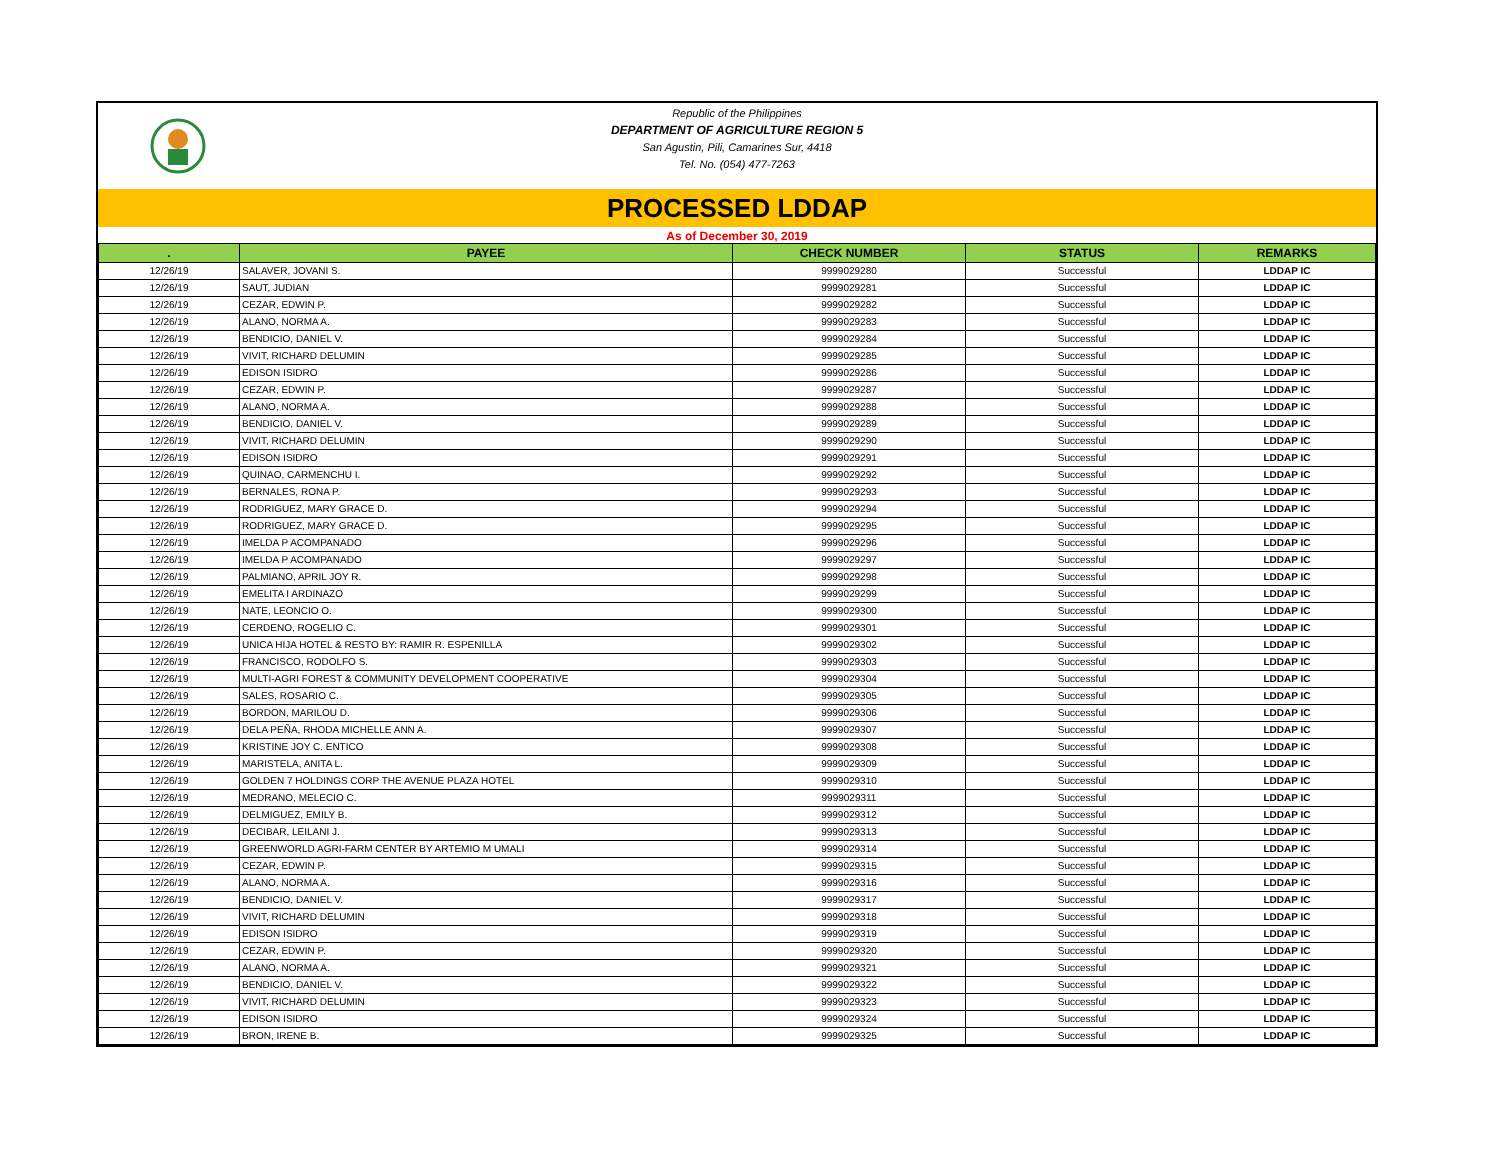Republic of the Philippines
DEPARTMENT OF AGRICULTURE REGION 5
San Agustin, Pili, Camarines Sur, 4418
Tel. No. (054) 477-7263
PROCESSED LDDAP
As of December 30, 2019
| . | PAYEE | CHECK NUMBER | STATUS | REMARKS |
| --- | --- | --- | --- | --- |
| 12/26/19 | SALAVER, JOVANI S. | 9999029280 | Successful | LDDAP IC |
| 12/26/19 | SAUT, JUDIAN | 9999029281 | Successful | LDDAP IC |
| 12/26/19 | CEZAR, EDWIN P. | 9999029282 | Successful | LDDAP IC |
| 12/26/19 | ALANO, NORMA A. | 9999029283 | Successful | LDDAP IC |
| 12/26/19 | BENDICIO, DANIEL V. | 9999029284 | Successful | LDDAP IC |
| 12/26/19 | VIVIT, RICHARD DELUMIN | 9999029285 | Successful | LDDAP IC |
| 12/26/19 | EDISON ISIDRO | 9999029286 | Successful | LDDAP IC |
| 12/26/19 | CEZAR, EDWIN P. | 9999029287 | Successful | LDDAP IC |
| 12/26/19 | ALANO, NORMA A. | 9999029288 | Successful | LDDAP IC |
| 12/26/19 | BENDICIO, DANIEL V. | 9999029289 | Successful | LDDAP IC |
| 12/26/19 | VIVIT, RICHARD DELUMIN | 9999029290 | Successful | LDDAP IC |
| 12/26/19 | EDISON ISIDRO | 9999029291 | Successful | LDDAP IC |
| 12/26/19 | QUINAO, CARMENCHU I. | 9999029292 | Successful | LDDAP IC |
| 12/26/19 | BERNALES, RONA P. | 9999029293 | Successful | LDDAP IC |
| 12/26/19 | RODRIGUEZ, MARY GRACE D. | 9999029294 | Successful | LDDAP IC |
| 12/26/19 | RODRIGUEZ, MARY GRACE D. | 9999029295 | Successful | LDDAP IC |
| 12/26/19 | IMELDA P ACOMPANADO | 9999029296 | Successful | LDDAP IC |
| 12/26/19 | IMELDA P ACOMPANADO | 9999029297 | Successful | LDDAP IC |
| 12/26/19 | PALMIANO, APRIL JOY R. | 9999029298 | Successful | LDDAP IC |
| 12/26/19 | EMELITA I ARDINAZO | 9999029299 | Successful | LDDAP IC |
| 12/26/19 | NATE, LEONCIO O. | 9999029300 | Successful | LDDAP IC |
| 12/26/19 | CERDENO, ROGELIO C. | 9999029301 | Successful | LDDAP IC |
| 12/26/19 | UNICA HIJA HOTEL & RESTO BY: RAMIR R. ESPENILLA | 9999029302 | Successful | LDDAP IC |
| 12/26/19 | FRANCISCO, RODOLFO S. | 9999029303 | Successful | LDDAP IC |
| 12/26/19 | MULTI-AGRI FOREST & COMMUNITY DEVELOPMENT COOPERATIVE | 9999029304 | Successful | LDDAP IC |
| 12/26/19 | SALES, ROSARIO C. | 9999029305 | Successful | LDDAP IC |
| 12/26/19 | BORDON, MARILOU D. | 9999029306 | Successful | LDDAP IC |
| 12/26/19 | DELA PEÑA, RHODA MICHELLE ANN A. | 9999029307 | Successful | LDDAP IC |
| 12/26/19 | KRISTINE JOY C. ENTICO | 9999029308 | Successful | LDDAP IC |
| 12/26/19 | MARISTELA, ANITA L. | 9999029309 | Successful | LDDAP IC |
| 12/26/19 | GOLDEN 7 HOLDINGS CORP THE AVENUE PLAZA HOTEL | 9999029310 | Successful | LDDAP IC |
| 12/26/19 | MEDRANO, MELECIO C. | 9999029311 | Successful | LDDAP IC |
| 12/26/19 | DELMIGUEZ, EMILY B. | 9999029312 | Successful | LDDAP IC |
| 12/26/19 | DECIBAR, LEILANI J. | 9999029313 | Successful | LDDAP IC |
| 12/26/19 | GREENWORLD AGRI-FARM CENTER BY ARTEMIO M UMALI | 9999029314 | Successful | LDDAP IC |
| 12/26/19 | CEZAR, EDWIN P. | 9999029315 | Successful | LDDAP IC |
| 12/26/19 | ALANO, NORMA A. | 9999029316 | Successful | LDDAP IC |
| 12/26/19 | BENDICIO, DANIEL V. | 9999029317 | Successful | LDDAP IC |
| 12/26/19 | VIVIT, RICHARD DELUMIN | 9999029318 | Successful | LDDAP IC |
| 12/26/19 | EDISON ISIDRO | 9999029319 | Successful | LDDAP IC |
| 12/26/19 | CEZAR, EDWIN P. | 9999029320 | Successful | LDDAP IC |
| 12/26/19 | ALANO, NORMA A. | 9999029321 | Successful | LDDAP IC |
| 12/26/19 | BENDICIO, DANIEL V. | 9999029322 | Successful | LDDAP IC |
| 12/26/19 | VIVIT, RICHARD DELUMIN | 9999029323 | Successful | LDDAP IC |
| 12/26/19 | EDISON ISIDRO | 9999029324 | Successful | LDDAP IC |
| 12/26/19 | BRON, IRENE B. | 9999029325 | Successful | LDDAP IC |